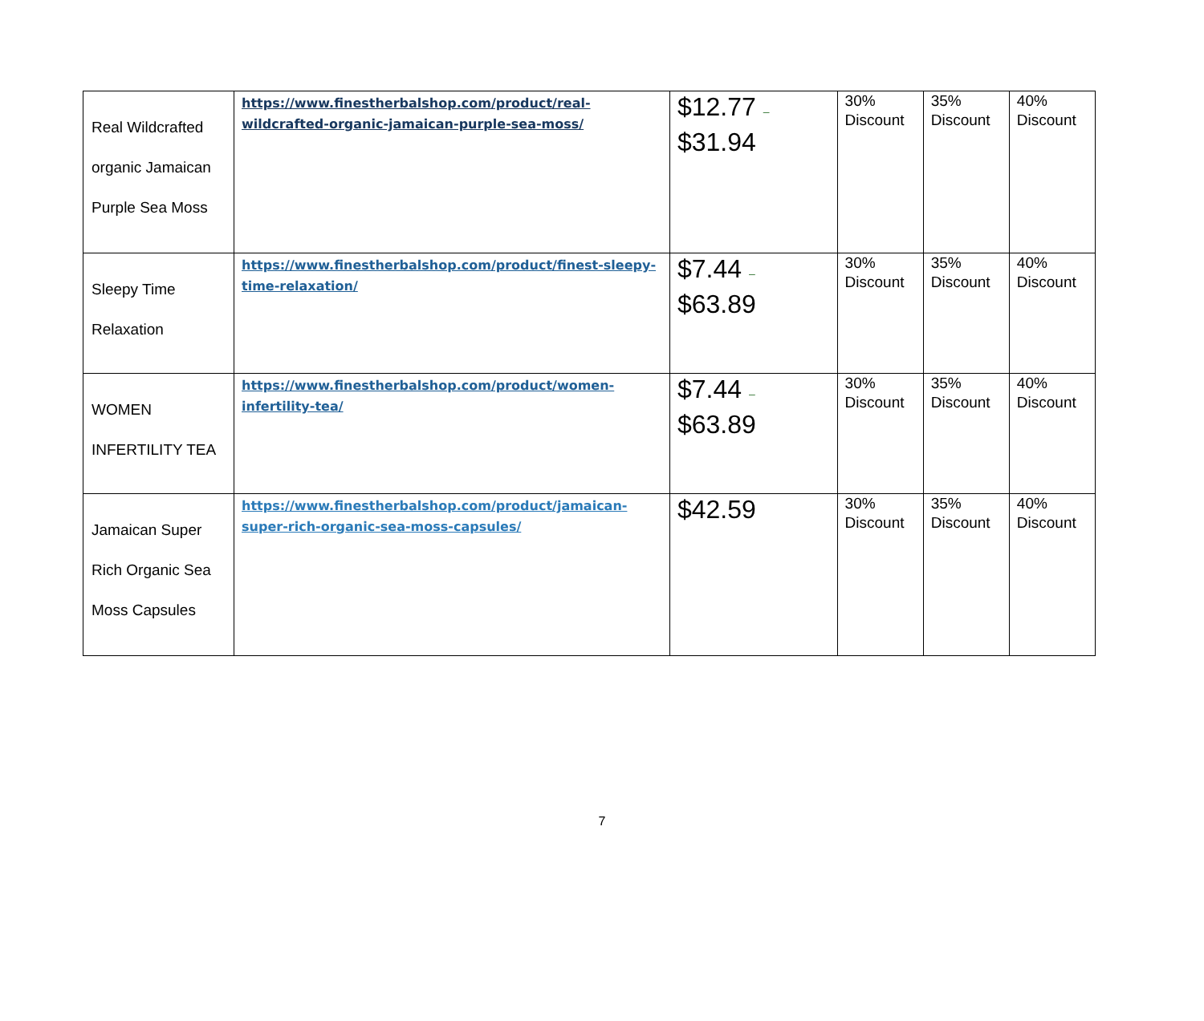| Real Wildcrafted organic Jamaican Purple Sea Moss | https://www.finestherbalshop.com/product/real-wildcrafted-organic-jamaican-purple-sea-moss/ | $12.77 – $31.94 | 30% Discount | 35% Discount | 40% Discount |
| Sleepy Time Relaxation | https://www.finestherbalshop.com/product/finest-sleepy-time-relaxation/ | $7.44 – $63.89 | 30% Discount | 35% Discount | 40% Discount |
| WOMEN INFERTILITY TEA | https://www.finestherbalshop.com/product/women-infertility-tea/ | $7.44 – $63.89 | 30% Discount | 35% Discount | 40% Discount |
| Jamaican Super Rich Organic Sea Moss Capsules | https://www.finestherbalshop.com/product/jamaican-super-rich-organic-sea-moss-capsules/ | $42.59 | 30% Discount | 35% Discount | 40% Discount |
7